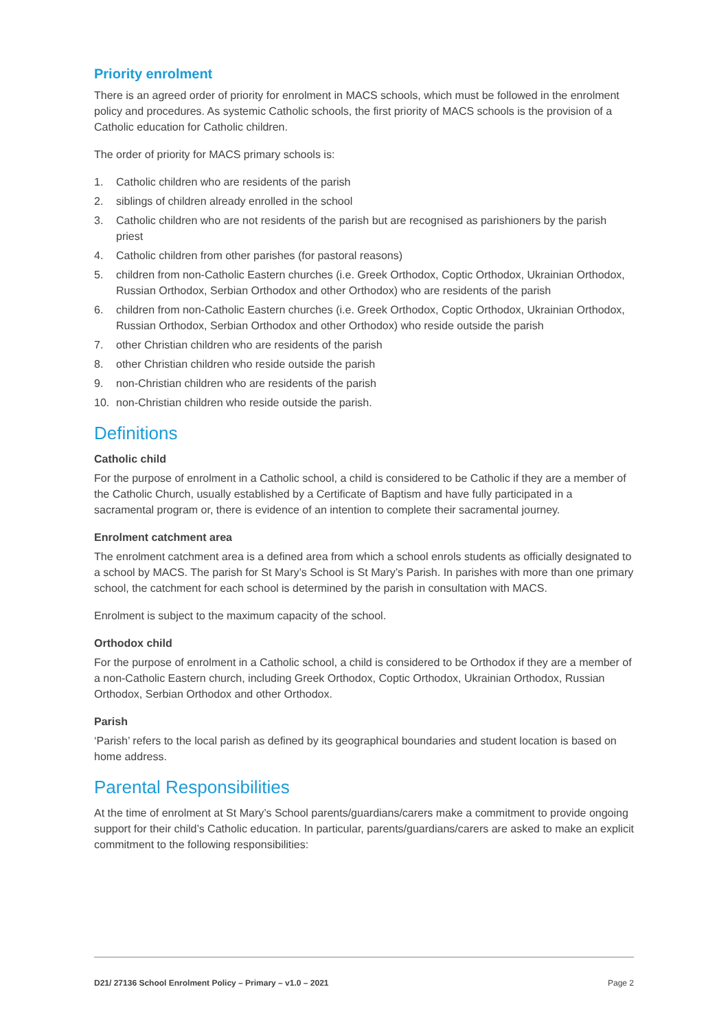Priority enrolment
There is an agreed order of priority for enrolment in MACS schools, which must be followed in the enrolment policy and procedures. As systemic Catholic schools, the first priority of MACS schools is the provision of a Catholic education for Catholic children.
The order of priority for MACS primary schools is:
1. Catholic children who are residents of the parish
2. siblings of children already enrolled in the school
3. Catholic children who are not residents of the parish but are recognised as parishioners by the parish priest
4. Catholic children from other parishes (for pastoral reasons)
5. children from non-Catholic Eastern churches (i.e. Greek Orthodox, Coptic Orthodox, Ukrainian Orthodox, Russian Orthodox, Serbian Orthodox and other Orthodox) who are residents of the parish
6. children from non-Catholic Eastern churches (i.e. Greek Orthodox, Coptic Orthodox, Ukrainian Orthodox, Russian Orthodox, Serbian Orthodox and other Orthodox) who reside outside the parish
7. other Christian children who are residents of the parish
8. other Christian children who reside outside the parish
9. non-Christian children who are residents of the parish
10. non-Christian children who reside outside the parish.
Definitions
Catholic child
For the purpose of enrolment in a Catholic school, a child is considered to be Catholic if they are a member of the Catholic Church, usually established by a Certificate of Baptism and have fully participated in a sacramental program or, there is evidence of an intention to complete their sacramental journey.
Enrolment catchment area
The enrolment catchment area is a defined area from which a school enrols students as officially designated to a school by MACS. The parish for St Mary’s School is St Mary’s Parish. In parishes with more than one primary school, the catchment for each school is determined by the parish in consultation with MACS.
Enrolment is subject to the maximum capacity of the school.
Orthodox child
For the purpose of enrolment in a Catholic school, a child is considered to be Orthodox if they are a member of a non-Catholic Eastern church, including Greek Orthodox, Coptic Orthodox, Ukrainian Orthodox, Russian Orthodox, Serbian Orthodox and other Orthodox.
Parish
‘Parish’ refers to the local parish as defined by its geographical boundaries and student location is based on home address.
Parental Responsibilities
At the time of enrolment at St Mary’s School parents/guardians/carers make a commitment to provide ongoing support for their child’s Catholic education. In particular, parents/guardians/carers are asked to make an explicit commitment to the following responsibilities:
D21/ 27136 School Enrolment Policy – Primary – v1.0 – 2021 Page 2